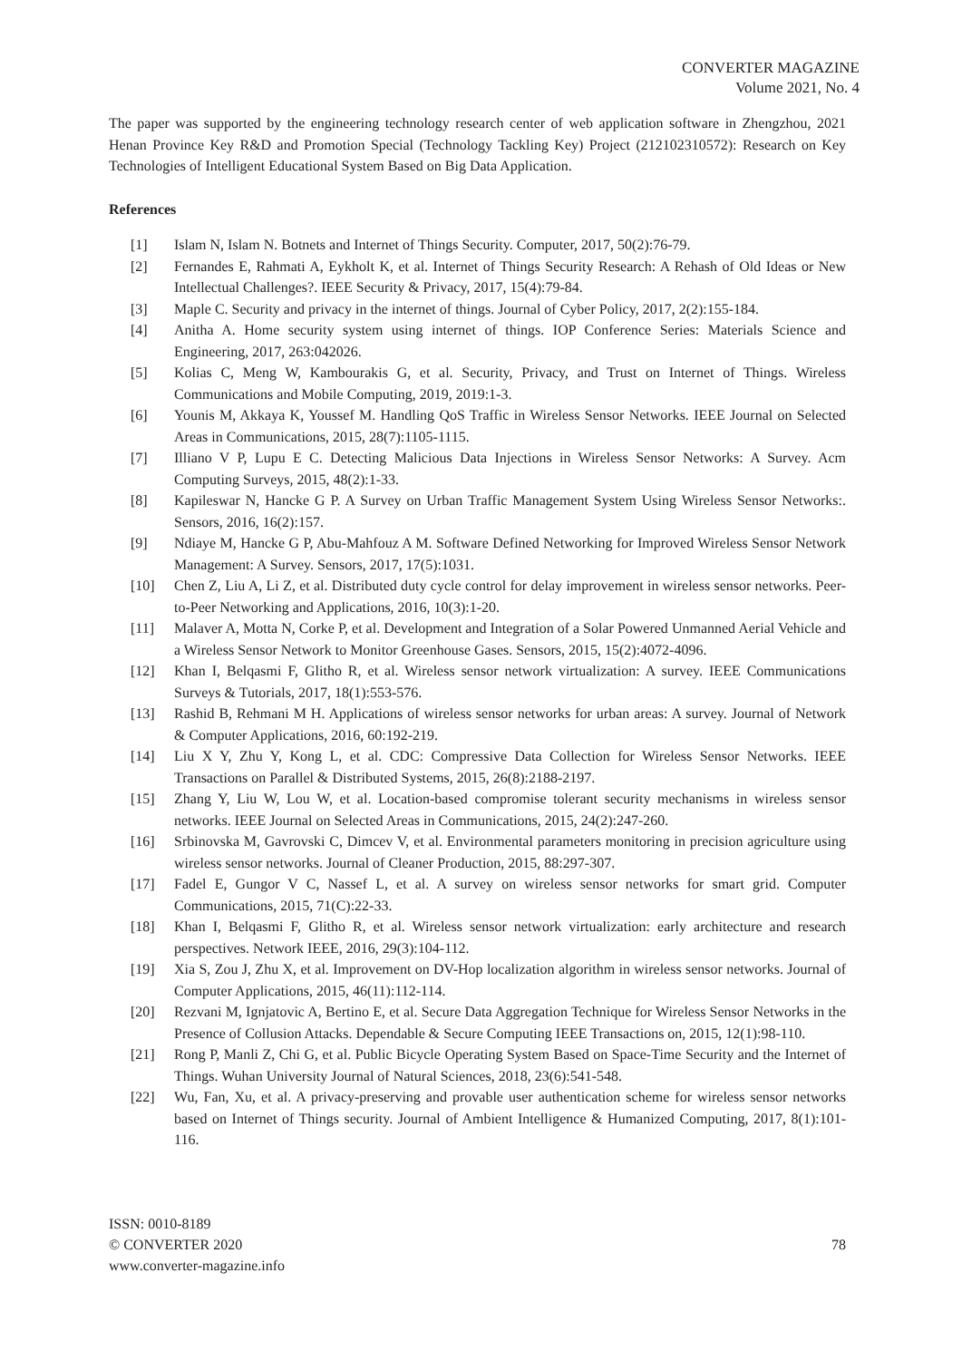CONVERTER MAGAZINE
Volume 2021, No. 4
The paper was supported by the engineering technology research center of web application software in Zhengzhou, 2021 Henan Province Key R&D and Promotion Special (Technology Tackling Key) Project (212102310572): Research on Key Technologies of Intelligent Educational System Based on Big Data Application.
References
[1] Islam N, Islam N. Botnets and Internet of Things Security. Computer, 2017, 50(2):76-79.
[2] Fernandes E, Rahmati A, Eykholt K, et al. Internet of Things Security Research: A Rehash of Old Ideas or New Intellectual Challenges?. IEEE Security & Privacy, 2017, 15(4):79-84.
[3] Maple C. Security and privacy in the internet of things. Journal of Cyber Policy, 2017, 2(2):155-184.
[4] Anitha A. Home security system using internet of things. IOP Conference Series: Materials Science and Engineering, 2017, 263:042026.
[5] Kolias C, Meng W, Kambourakis G, et al. Security, Privacy, and Trust on Internet of Things. Wireless Communications and Mobile Computing, 2019, 2019:1-3.
[6] Younis M, Akkaya K, Youssef M. Handling QoS Traffic in Wireless Sensor Networks. IEEE Journal on Selected Areas in Communications, 2015, 28(7):1105-1115.
[7] Illiano V P, Lupu E C. Detecting Malicious Data Injections in Wireless Sensor Networks: A Survey. Acm Computing Surveys, 2015, 48(2):1-33.
[8] Kapileswar N, Hancke G P. A Survey on Urban Traffic Management System Using Wireless Sensor Networks:. Sensors, 2016, 16(2):157.
[9] Ndiaye M, Hancke G P, Abu-Mahfouz A M. Software Defined Networking for Improved Wireless Sensor Network Management: A Survey. Sensors, 2017, 17(5):1031.
[10] Chen Z, Liu A, Li Z, et al. Distributed duty cycle control for delay improvement in wireless sensor networks. Peer-to-Peer Networking and Applications, 2016, 10(3):1-20.
[11] Malaver A, Motta N, Corke P, et al. Development and Integration of a Solar Powered Unmanned Aerial Vehicle and a Wireless Sensor Network to Monitor Greenhouse Gases. Sensors, 2015, 15(2):4072-4096.
[12] Khan I, Belqasmi F, Glitho R, et al. Wireless sensor network virtualization: A survey. IEEE Communications Surveys & Tutorials, 2017, 18(1):553-576.
[13] Rashid B, Rehmani M H. Applications of wireless sensor networks for urban areas: A survey. Journal of Network & Computer Applications, 2016, 60:192-219.
[14] Liu X Y, Zhu Y, Kong L, et al. CDC: Compressive Data Collection for Wireless Sensor Networks. IEEE Transactions on Parallel & Distributed Systems, 2015, 26(8):2188-2197.
[15] Zhang Y, Liu W, Lou W, et al. Location-based compromise tolerant security mechanisms in wireless sensor networks. IEEE Journal on Selected Areas in Communications, 2015, 24(2):247-260.
[16] Srbinovska M, Gavrovski C, Dimcev V, et al. Environmental parameters monitoring in precision agriculture using wireless sensor networks. Journal of Cleaner Production, 2015, 88:297-307.
[17] Fadel E, Gungor V C, Nassef L, et al. A survey on wireless sensor networks for smart grid. Computer Communications, 2015, 71(C):22-33.
[18] Khan I, Belqasmi F, Glitho R, et al. Wireless sensor network virtualization: early architecture and research perspectives. Network IEEE, 2016, 29(3):104-112.
[19] Xia S, Zou J, Zhu X, et al. Improvement on DV-Hop localization algorithm in wireless sensor networks. Journal of Computer Applications, 2015, 46(11):112-114.
[20] Rezvani M, Ignjatovic A, Bertino E, et al. Secure Data Aggregation Technique for Wireless Sensor Networks in the Presence of Collusion Attacks. Dependable & Secure Computing IEEE Transactions on, 2015, 12(1):98-110.
[21] Rong P, Manli Z, Chi G, et al. Public Bicycle Operating System Based on Space-Time Security and the Internet of Things. Wuhan University Journal of Natural Sciences, 2018, 23(6):541-548.
[22] Wu, Fan, Xu, et al. A privacy-preserving and provable user authentication scheme for wireless sensor networks based on Internet of Things security. Journal of Ambient Intelligence & Humanized Computing, 2017, 8(1):101-116.
ISSN: 0010-8189
© CONVERTER 2020
www.converter-magazine.info
78